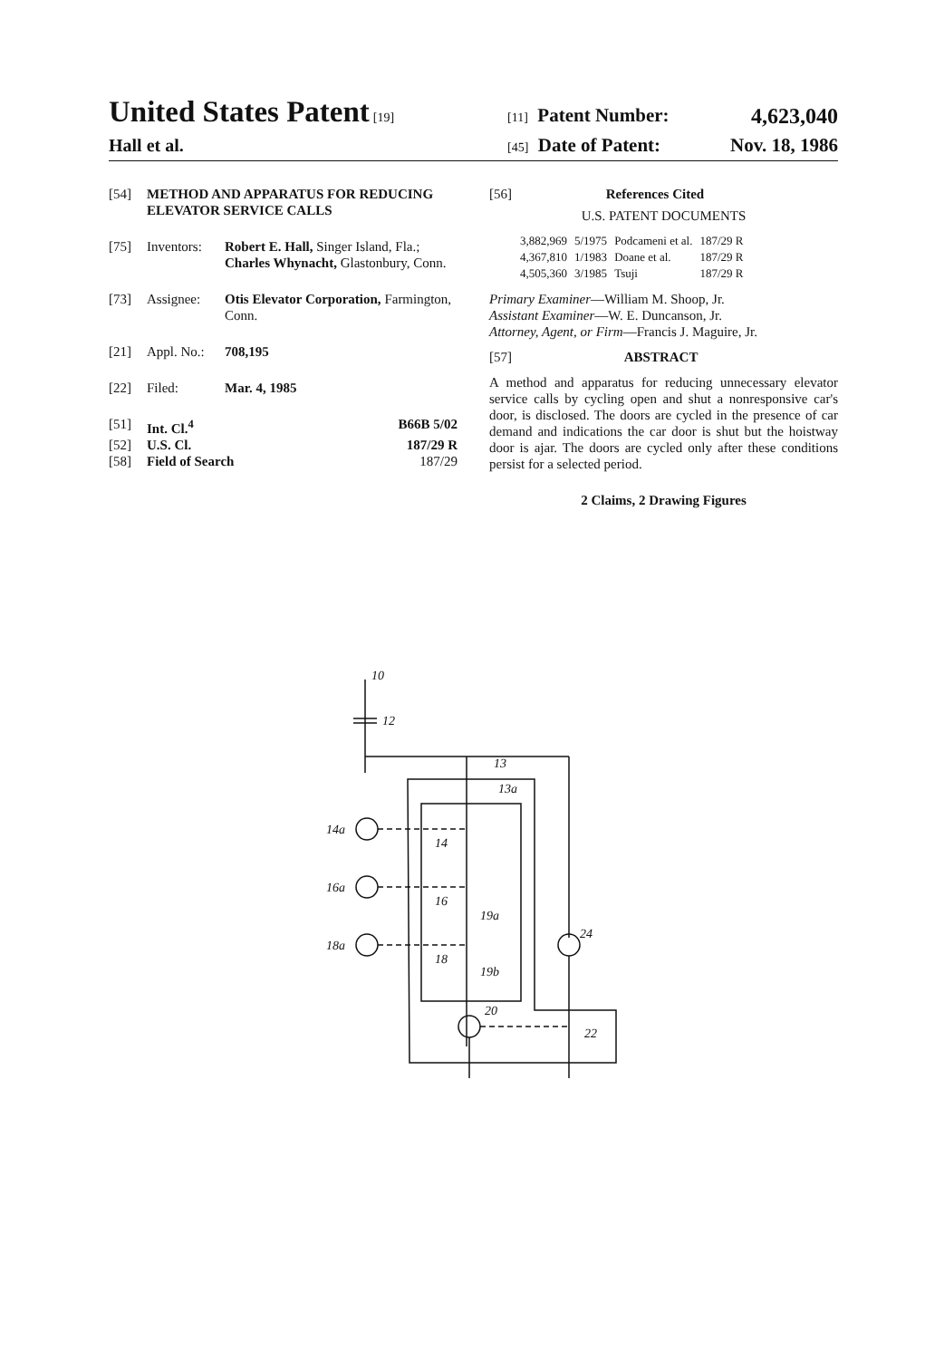United States Patent [19] [11] Patent Number: 4,623,040
Hall et al.
[45] Date of Patent: Nov. 18, 1986
[54] METHOD AND APPARATUS FOR REDUCING ELEVATOR SERVICE CALLS
[75] Inventors: Robert E. Hall, Singer Island, Fla.; Charles Whynacht, Glastonbury, Conn.
[73] Assignee: Otis Elevator Corporation, Farmington, Conn.
[21] Appl. No.: 708,195
[22] Filed: Mar. 4, 1985
[51] Int. Cl.<sup>4</sup> B66B 5/02
[52] U.S. Cl. 187/29 R
[58] Field of Search 187/29
[56] References Cited
U.S. PATENT DOCUMENTS
| 3,882,969 | 5/1975 | Podcameni et al. | 187/29 R |
| 4,367,810 | 1/1983 | Doane et al. | 187/29 R |
| 4,505,360 | 3/1985 | Tsuji | 187/29 R |
Primary Examiner—William M. Shoop, Jr.
Assistant Examiner—W. E. Duncanson, Jr.
Attorney, Agent, or Firm—Francis J. Maguire, Jr.
[57] ABSTRACT
A method and apparatus for reducing unnecessary elevator service calls by cycling open and shut a nonresponsive car's door, is disclosed. The doors are cycled in the presence of car demand and indications the car door is shut but the hoistway door is ajar. The doors are cycled only after these conditions persist for a selected period.
2 Claims, 2 Drawing Figures
10
12
13
13a
14a
16a
18a
14
16
18
19a
19b
24
20
22